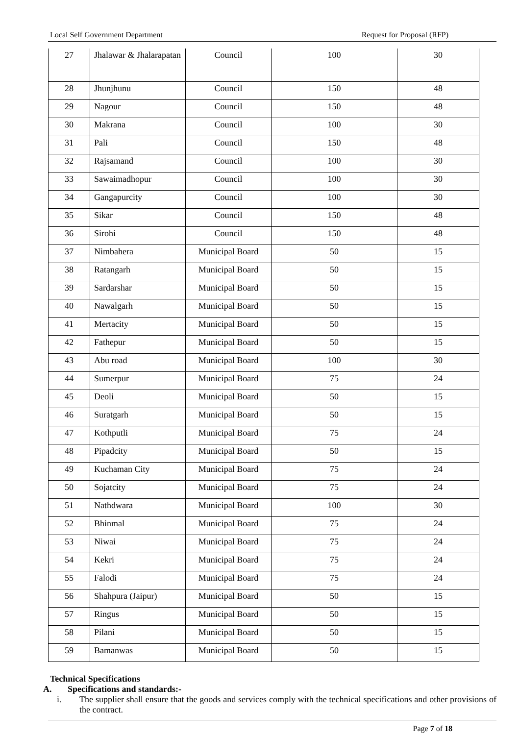Local Self Government Department Request for Proposal (RFP)
| 27 | Jhalawar & Jhalarapatan | Council | 100 | 30 |
| 28 | Jhunjhunu | Council | 150 | 48 |
| 29 | Nagour | Council | 150 | 48 |
| 30 | Makrana | Council | 100 | 30 |
| 31 | Pali | Council | 150 | 48 |
| 32 | Rajsamand | Council | 100 | 30 |
| 33 | Sawaimadhopur | Council | 100 | 30 |
| 34 | Gangapurcity | Council | 100 | 30 |
| 35 | Sikar | Council | 150 | 48 |
| 36 | Sirohi | Council | 150 | 48 |
| 37 | Nimbahera | Municipal Board | 50 | 15 |
| 38 | Ratangarh | Municipal Board | 50 | 15 |
| 39 | Sardarshar | Municipal Board | 50 | 15 |
| 40 | Nawalgarh | Municipal Board | 50 | 15 |
| 41 | Mertacity | Municipal Board | 50 | 15 |
| 42 | Fathepur | Municipal Board | 50 | 15 |
| 43 | Abu road | Municipal Board | 100 | 30 |
| 44 | Sumerpur | Municipal Board | 75 | 24 |
| 45 | Deoli | Municipal Board | 50 | 15 |
| 46 | Suratgarh | Municipal Board | 50 | 15 |
| 47 | Kothputli | Municipal Board | 75 | 24 |
| 48 | Pipadcity | Municipal Board | 50 | 15 |
| 49 | Kuchaman City | Municipal Board | 75 | 24 |
| 50 | Sojatcity | Municipal Board | 75 | 24 |
| 51 | Nathdwara | Municipal Board | 100 | 30 |
| 52 | Bhinmal | Municipal Board | 75 | 24 |
| 53 | Niwai | Municipal Board | 75 | 24 |
| 54 | Kekri | Municipal Board | 75 | 24 |
| 55 | Falodi | Municipal Board | 75 | 24 |
| 56 | Shahpura (Jaipur) | Municipal Board | 50 | 15 |
| 57 | Ringus | Municipal Board | 50 | 15 |
| 58 | Pilani | Municipal Board | 50 | 15 |
| 59 | Bamanwas | Municipal Board | 50 | 15 |
Technical Specifications
A. Specifications and standards:-
i. The supplier shall ensure that the goods and services comply with the technical specifications and other provisions of the contract.
Page 7 of 18